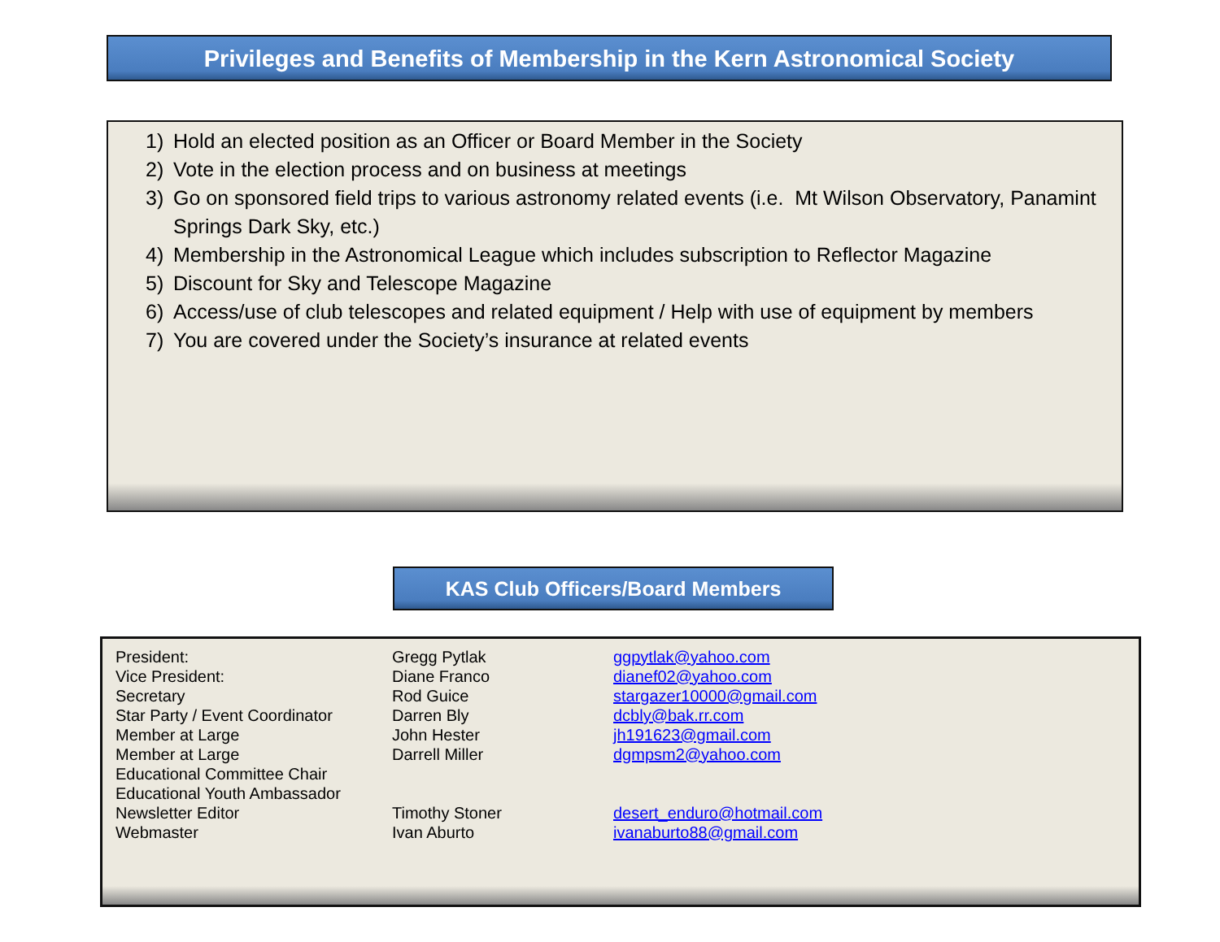Privileges and Benefits of Membership in the Kern Astronomical Society
1) Hold an elected position as an Officer or Board Member in the Society
2) Vote in the election process and on business at meetings
3) Go on sponsored field trips to various astronomy related events (i.e. Mt Wilson Observatory, Panamint Springs Dark Sky, etc.)
4) Membership in the Astronomical League which includes subscription to Reflector Magazine
5) Discount for Sky and Telescope Magazine
6) Access/use of club telescopes and related equipment / Help with use of equipment by members
7) You are covered under the Society’s insurance at related events
KAS Club Officers/Board Members
| President: | Gregg Pytlak | ggpytlak@yahoo.com |
| Vice President: | Diane Franco | dianef02@yahoo.com |
| Secretary | Rod Guice | stargazer10000@gmail.com |
| Star Party / Event Coordinator | Darren Bly | dcbly@bak.rr.com |
| Member at Large | John Hester | jh191623@gmail.com |
| Member at Large | Darrell Miller | dgmpsm2@yahoo.com |
| Educational Committee Chair | | |
| Educational Youth Ambassador | | |
| Newsletter Editor | Timothy Stoner | desert_enduro@hotmail.com |
| Webmaster | Ivan Aburto | ivanaburto88@gmail.com |